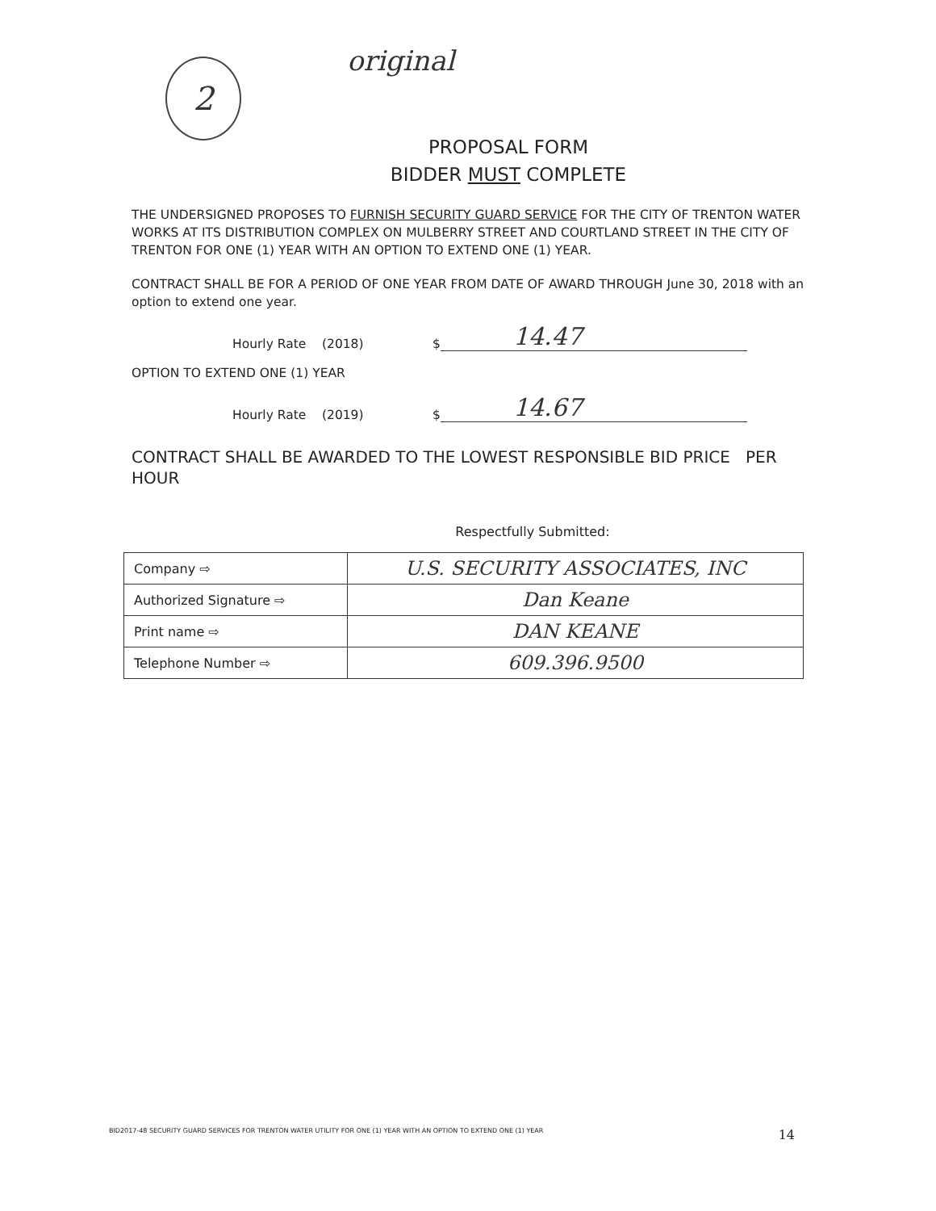2
original
PROPOSAL FORM
BIDDER MUST COMPLETE
THE UNDERSIGNED PROPOSES TO FURNISH SECURITY GUARD SERVICE FOR THE CITY OF TRENTON WATER WORKS AT ITS DISTRIBUTION COMPLEX ON MULBERRY STREET AND COURTLAND STREET IN THE CITY OF TRENTON FOR ONE (1) YEAR WITH AN OPTION TO EXTEND ONE (1) YEAR.
CONTRACT SHALL BE FOR A PERIOD OF ONE YEAR FROM DATE OF AWARD THROUGH June 30, 2018 with an option to extend one year.
Hourly Rate (2018) $ 14.47
OPTION TO EXTEND ONE (1) YEAR
Hourly Rate (2019) $ 14.67
CONTRACT SHALL BE AWARDED TO THE LOWEST RESPONSIBLE BID PRICE PER HOUR
Respectfully Submitted:
| Company ⇨ | U.S. SECURITY ASSOCIATES, INC |
| Authorized Signature ⇨ | Dan Keane |
| Print name ⇨ | DAN KEANE |
| Telephone Number ⇨ | 609.396.9500 |
BID2017-48 SECURITY GUARD SERVICES FOR TRENTON WATER UTILITY FOR ONE (1) YEAR WITH AN OPTION TO EXTEND ONE (1) YEAR 14